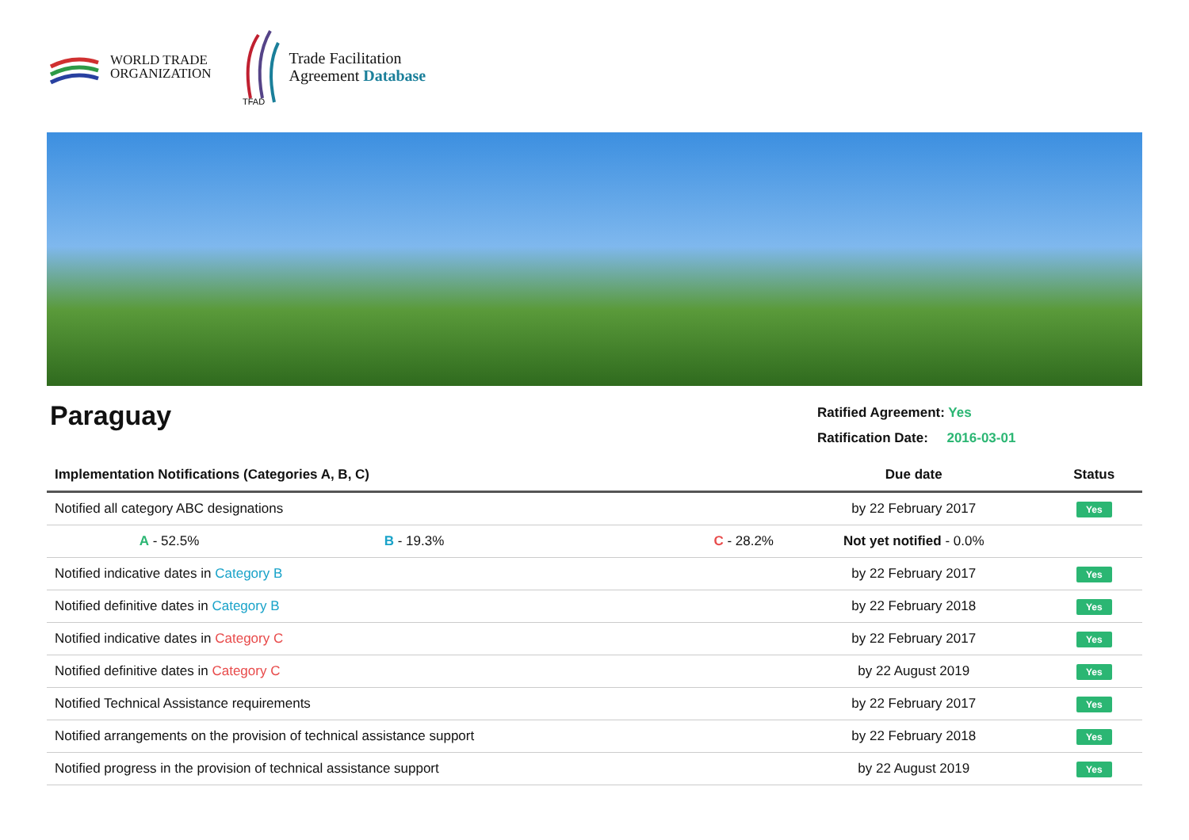WORLD TRADE
ORGANIZATION
TFAD
Trade Facilitation
Agreement Database
Paraguay
Ratified Agreement: Yes
Ratification Date: 2016-03-01
| Implementation Notifications (Categories A, B, C) | | | Due date | Status |
| --- | --- | --- | --- | --- |
| Notified all category ABC designations | | | by 22 February 2017 | Yes |
| A - 52.5% | B - 19.3% | C - 28.2% | Not yet notified - 0.0% | |
| Notified indicative dates in Category B | | | by 22 February 2017 | Yes |
| Notified definitive dates in Category B | | | by 22 February 2018 | Yes |
| Notified indicative dates in Category C | | | by 22 February 2017 | Yes |
| Notified definitive dates in Category C | | | by 22 August 2019 | Yes |
| Notified Technical Assistance requirements | | | by 22 February 2017 | Yes |
| Notified arrangements on the provision of technical assistance support | | | by 22 February 2018 | Yes |
| Notified progress in the provision of technical assistance support | | | by 22 August 2019 | Yes |